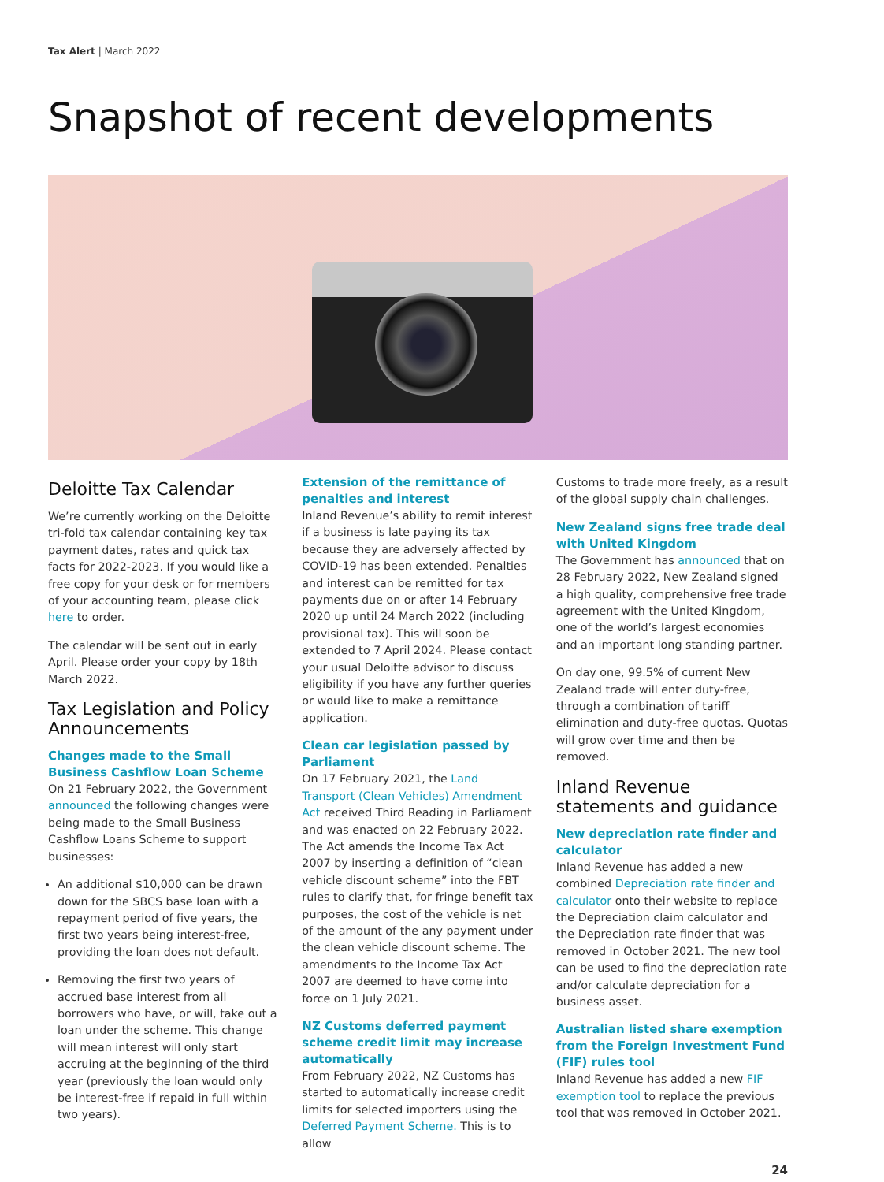Tax Alert | March 2022
Snapshot of recent developments
Deloitte Tax Calendar
We’re currently working on the Deloitte tri-fold tax calendar containing key tax payment dates, rates and quick tax facts for 2022-2023. If you would like a free copy for your desk or for members of your accounting team, please click here to order.
The calendar will be sent out in early April. Please order your copy by 18th March 2022.
Tax Legislation and Policy Announcements
Changes made to the Small Business Cashflow Loan Scheme
On 21 February 2022, the Government announced the following changes were being made to the Small Business Cashflow Loans Scheme to support businesses:
An additional $10,000 can be drawn down for the SBCS base loan with a repayment period of five years, the first two years being interest-free, providing the loan does not default.
Removing the first two years of accrued base interest from all borrowers who have, or will, take out a loan under the scheme. This change will mean interest will only start accruing at the beginning of the third year (previously the loan would only be interest-free if repaid in full within two years).
Extension of the remittance of penalties and interest
Inland Revenue’s ability to remit interest if a business is late paying its tax because they are adversely affected by COVID-19 has been extended. Penalties and interest can be remitted for tax payments due on or after 14 February 2020 up until 24 March 2022 (including provisional tax). This will soon be extended to 7 April 2024. Please contact your usual Deloitte advisor to discuss eligibility if you have any further queries or would like to make a remittance application.
Clean car legislation passed by Parliament
On 17 February 2021, the Land Transport (Clean Vehicles) Amendment Act received Third Reading in Parliament and was enacted on 22 February 2022. The Act amends the Income Tax Act 2007 by inserting a definition of “clean vehicle discount scheme” into the FBT rules to clarify that, for fringe benefit tax purposes, the cost of the vehicle is net of the amount of the any payment under the clean vehicle discount scheme. The amendments to the Income Tax Act 2007 are deemed to have come into force on 1 July 2021.
NZ Customs deferred payment scheme credit limit may increase automatically
From February 2022, NZ Customs has started to automatically increase credit limits for selected importers using the Deferred Payment Scheme. This is to allow
Customs to trade more freely, as a result of the global supply chain challenges.
New Zealand signs free trade deal with United Kingdom
The Government has announced that on 28 February 2022, New Zealand signed a high quality, comprehensive free trade agreement with the United Kingdom, one of the world’s largest economies and an important long standing partner.
On day one, 99.5% of current New Zealand trade will enter duty-free, through a combination of tariff elimination and duty-free quotas. Quotas will grow over time and then be removed.
Inland Revenue statements and guidance
New depreciation rate finder and calculator
Inland Revenue has added a new combined Depreciation rate finder and calculator onto their website to replace the Depreciation claim calculator and the Depreciation rate finder that was removed in October 2021. The new tool can be used to find the depreciation rate and/or calculate depreciation for a business asset.
Australian listed share exemption from the Foreign Investment Fund (FIF) rules tool
Inland Revenue has added a new FIF exemption tool to replace the previous tool that was removed in October 2021.
24